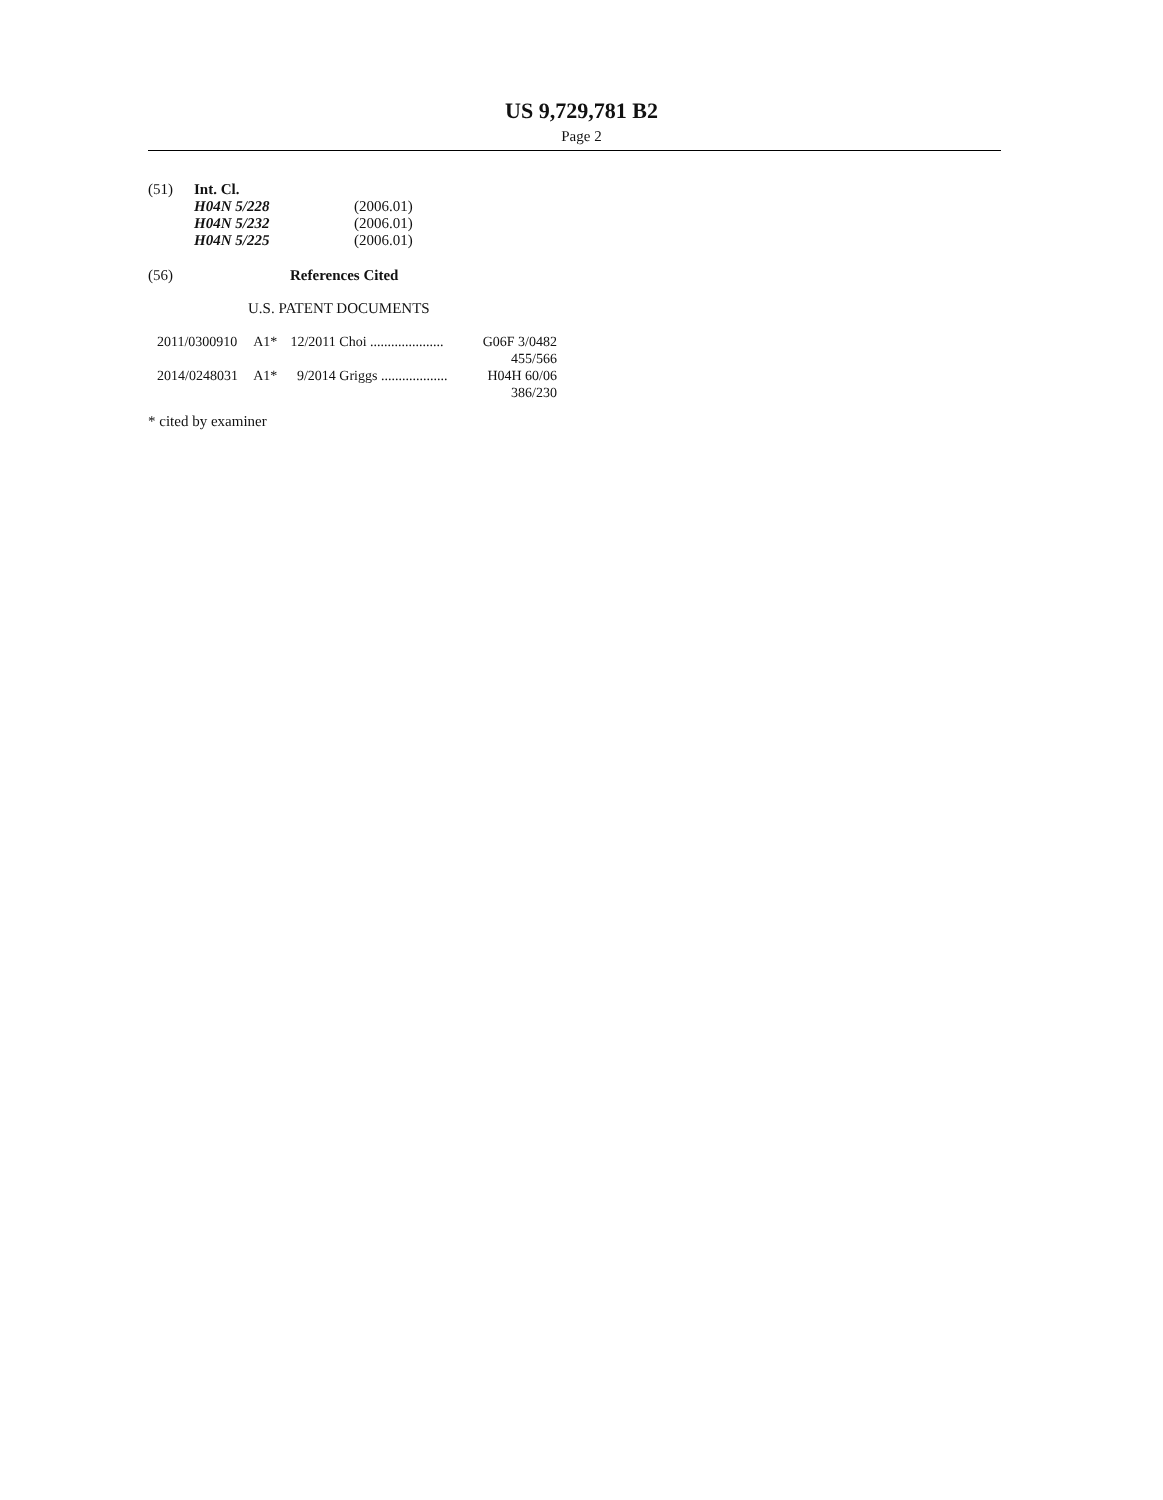US 9,729,781 B2
Page 2
(51) Int. Cl.
| H04N 5/228 | (2006.01) |
| H04N 5/232 | (2006.01) |
| H04N 5/225 | (2006.01) |
(56) References Cited
U.S. PATENT DOCUMENTS
| 2011/0300910 | A1* | 12/2011 | Choi ..................... | G06F 3/0482 |
| 455/566 | | | | |
| 2014/0248031 | A1* | 9/2014 | Griggs ................... | H04H 60/06 |
| 386/230 | | | | |
* cited by examiner